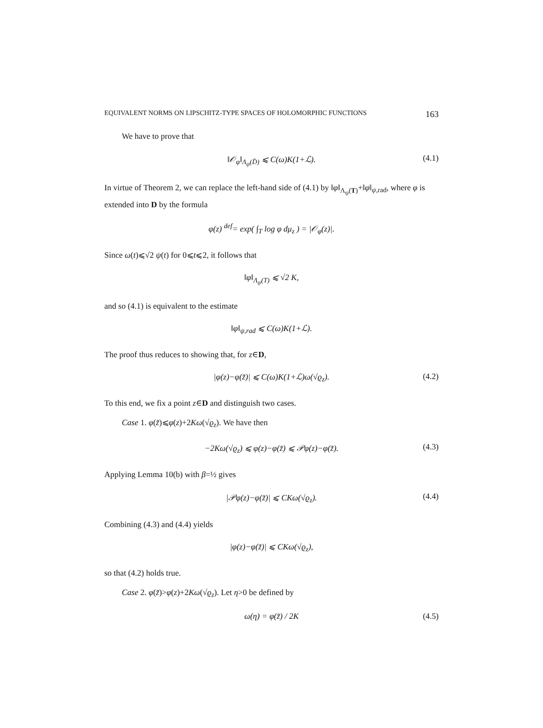EQUIVALENT NORMS ON LIPSCHITZ-TYPE SPACES OF HOLOMORPHIC FUNCTIONS 163
We have to prove that
‖𝒪<sub>φ</sub>‖<sub>Λ<sub>ψ</sub>(D̄)</sub> ⩽ C(ω)K(1+ℒ). (4.1)
In virtue of Theorem 2, we can replace the left-hand side of (4.1) by ‖φ‖<sub>Λ<sub>ψ</sub>(T)</sub>+‖φ‖<sub>ψ,rad</sub>, where φ is extended into D by the formula
φ(z) <sup>def</sup>= exp( ∫<sub>T</sub> log φ dμ<sub>z</sub> ) = |𝒪<sub>φ</sub>(z)|.
Since ω(t)⩽√2 ψ(t) for 0⩽t⩽2, it follows that
‖φ‖<sub>Λ<sub>ψ</sub>(T)</sub> ⩽ √2 K,
and so (4.1) is equivalent to the estimate
‖φ‖<sub>ψ,rad</sub> ⩽ C(ω)K(1+ℒ).
The proof thus reduces to showing that, for z∈D,
|φ(z)−φ(z̃)| ⩽ C(ω)K(1+ℒ)ω(√ϱ<sub>z</sub>). (4.2)
To this end, we fix a point z∈D and distinguish two cases.
Case 1. φ(z̃)⩽φ(z)+2Kω(√ϱ<sub>z</sub>). We have then
−2Kω(√ϱ<sub>z</sub>) ⩽ φ(z)−φ(z̃) ⩽ 𝒫φ(z)−φ(z̃). (4.3)
Applying Lemma 10(b) with β=½ gives
|𝒫φ(z)−φ(z̃)| ⩽ CKω(√ϱ<sub>z</sub>). (4.4)
Combining (4.3) and (4.4) yields
|φ(z)−φ(z̃)| ⩽ CKω(√ϱ<sub>z</sub>),
so that (4.2) holds true.
Case 2. φ(z̃)>φ(z)+2Kω(√ϱ<sub>z</sub>). Let η>0 be defined by
ω(η) = φ(z̃) / 2K (4.5)